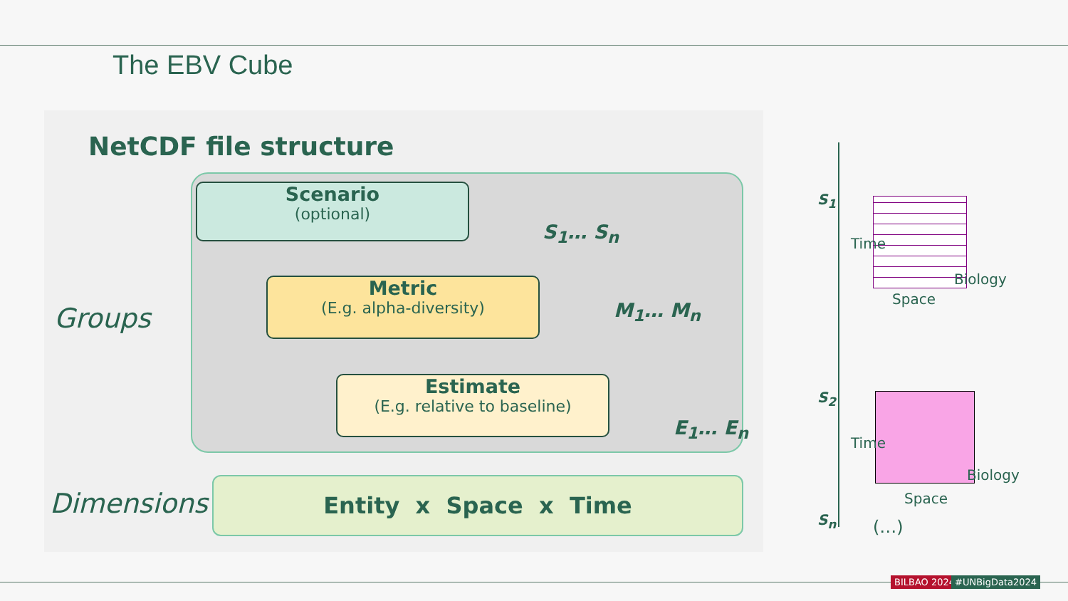The EBV Cube
NetCDF file structure
Groups
Scenario
(optional)
Metric
(E.g. alpha-diversity)
Estimate
(E.g. relative to baseline)
S<sub>1</sub>… S<sub>n</sub>
M<sub>1</sub>… M<sub>n</sub>
E<sub>1</sub>… E<sub>n</sub>
Dimensions Entity x Space x Time
S<sub>1</sub>
S<sub>2</sub>
S<sub>n</sub>
Space
Biology
Time
Space
Biology
Time
(…)
BILBAO 2024 #UNBigData2024